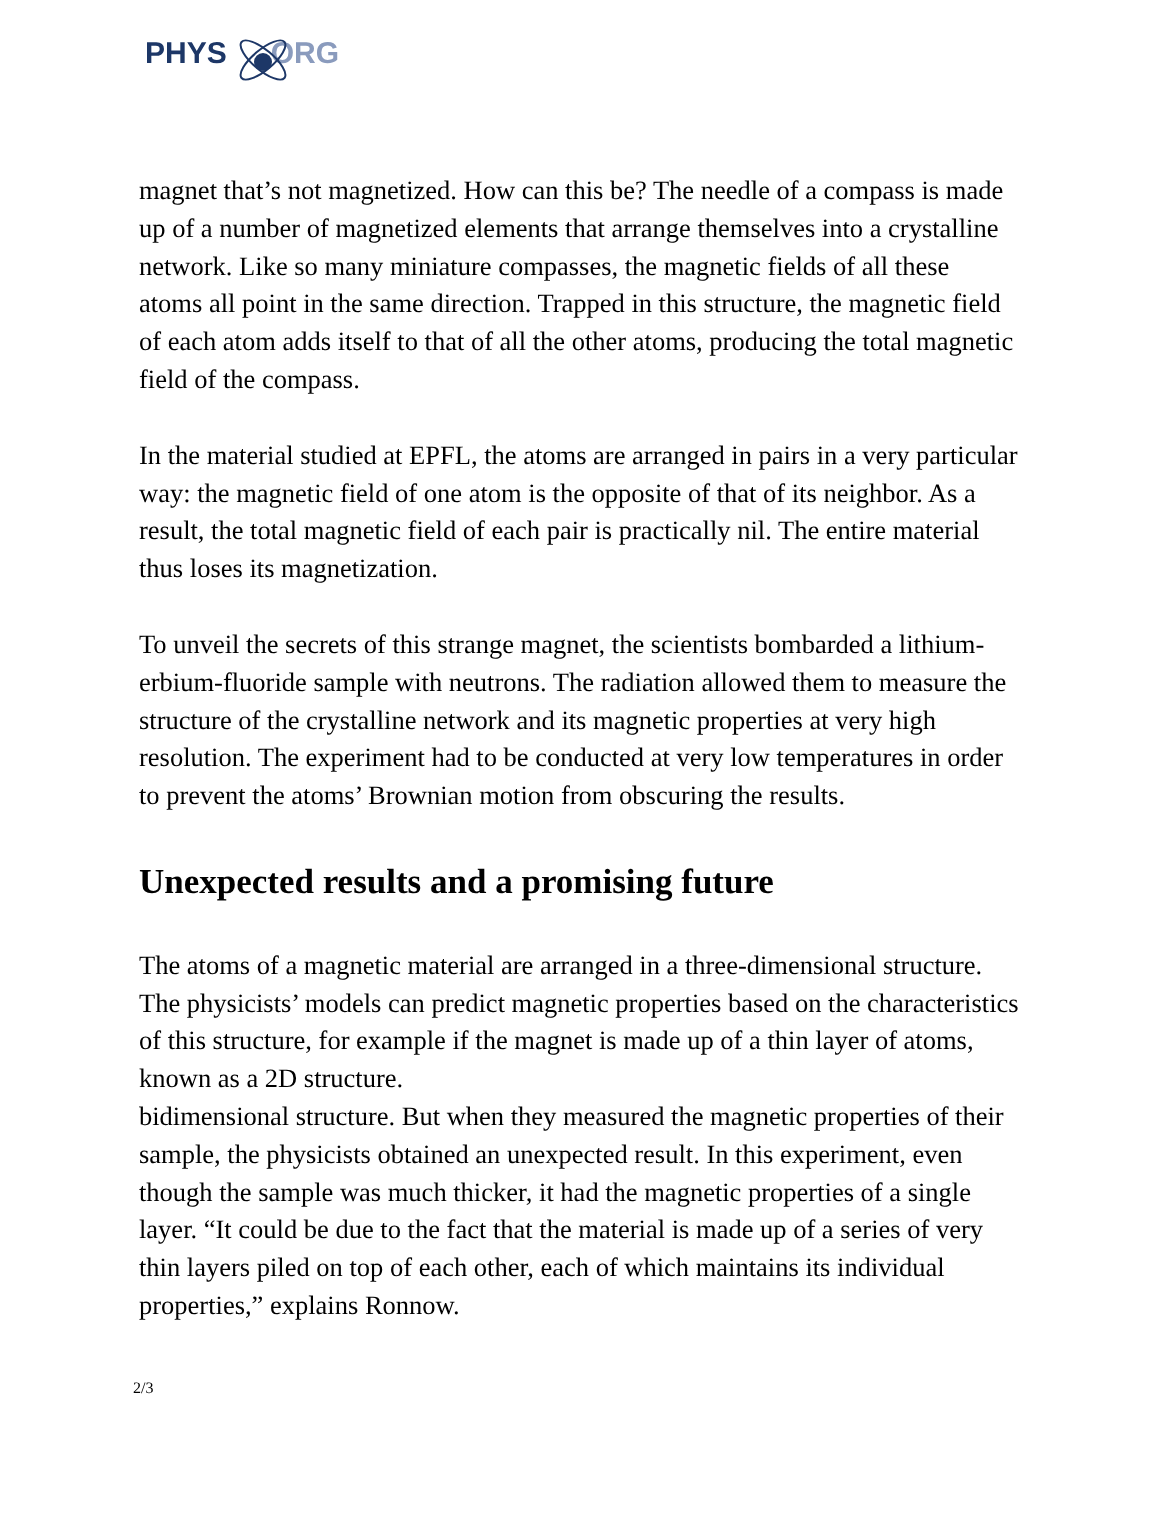PHYS ORG
magnet that’s not magnetized. How can this be? The needle of a compass is made up of a number of magnetized elements that arrange themselves into a crystalline network. Like so many miniature compasses, the magnetic fields of all these atoms all point in the same direction. Trapped in this structure, the magnetic field of each atom adds itself to that of all the other atoms, producing the total magnetic field of the compass.
In the material studied at EPFL, the atoms are arranged in pairs in a very particular way: the magnetic field of one atom is the opposite of that of its neighbor. As a result, the total magnetic field of each pair is practically nil. The entire material thus loses its magnetization.
To unveil the secrets of this strange magnet, the scientists bombarded a lithium-erbium-fluoride sample with neutrons. The radiation allowed them to measure the structure of the crystalline network and its magnetic properties at very high resolution. The experiment had to be conducted at very low temperatures in order to prevent the atoms’ Brownian motion from obscuring the results.
Unexpected results and a promising future
The atoms of a magnetic material are arranged in a three-dimensional structure. The physicists’ models can predict magnetic properties based on the characteristics of this structure, for example if the magnet is made up of a thin layer of atoms, known as a 2D structure.
bidimensional structure. But when they measured the magnetic properties of their sample, the physicists obtained an unexpected result. In this experiment, even though the sample was much thicker, it had the magnetic properties of a single layer. “It could be due to the fact that the material is made up of a series of very thin layers piled on top of each other, each of which maintains its individual properties,” explains Ronnow.
2/3